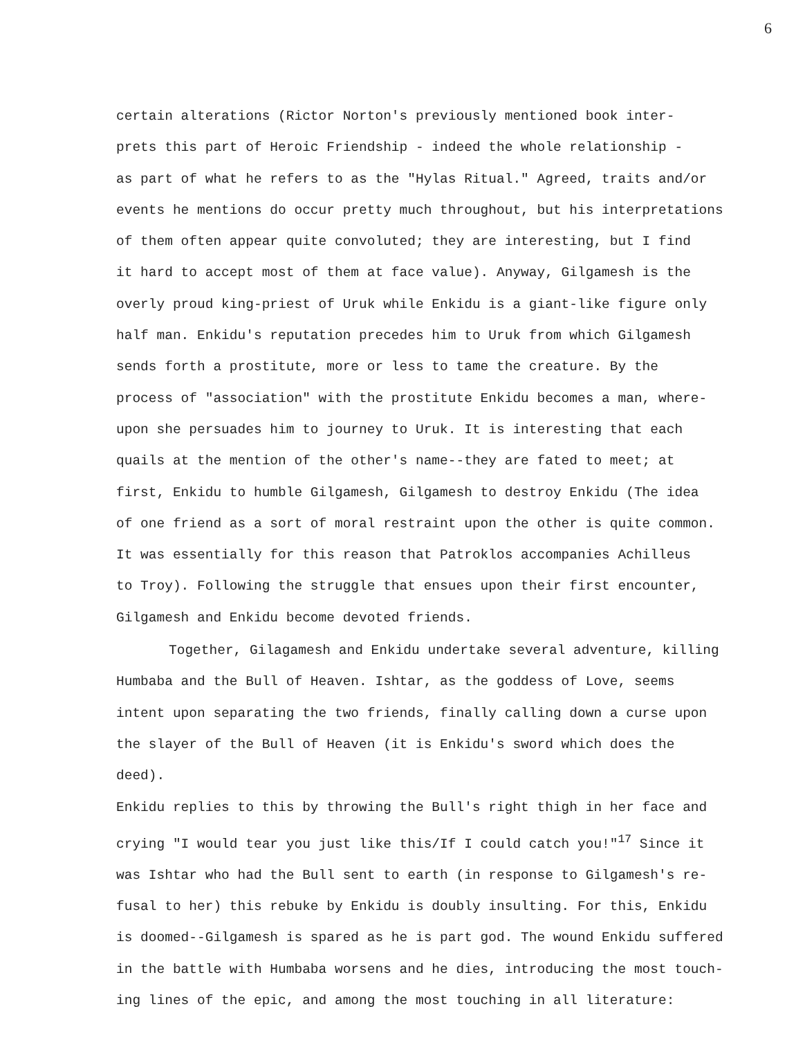6
certain alterations (Rictor Norton's previously mentioned book inter-
prets this part of Heroic Friendship - indeed the whole relationship -
as part of what he refers to as the "Hylas Ritual." Agreed, traits and/or
events he mentions do occur pretty much throughout, but his interpretations
of them often appear quite convoluted; they are interesting, but I find
it hard to accept most of them at face value). Anyway, Gilgamesh is the
overly proud king-priest of Uruk while Enkidu is a giant-like figure only
half man. Enkidu's reputation precedes him to Uruk from which Gilgamesh
sends forth a prostitute, more or less to tame the creature. By the
process of "association" with the prostitute Enkidu becomes a man, where-
upon she persuades him to journey to Uruk. It is interesting that each
quails at the mention of the other's name--they are fated to meet; at
first, Enkidu to humble Gilgamesh, Gilgamesh to destroy Enkidu (The idea
of one friend as a sort of moral restraint upon the other is quite common.
It was essentially for this reason that Patroklos accompanies Achilleus
to Troy). Following the struggle that ensues upon their first encounter,
Gilgamesh and Enkidu become devoted friends.
Together, Gilagamesh and Enkidu undertake several adventure, killing
Humbaba and the Bull of Heaven. Ishtar, as the goddess of Love, seems
intent upon separating the two friends, finally calling down a curse upon
the slayer of the Bull of Heaven (it is Enkidu's sword which does the deed).
Enkidu replies to this by throwing the Bull's right thigh in her face and
crying "I would tear you just like this/If I could catch you!"<sup>17</sup> Since it
was Ishtar who had the Bull sent to earth (in response to Gilgamesh's re-
fusal to her) this rebuke by Enkidu is doubly insulting. For this, Enkidu
is doomed--Gilgamesh is spared as he is part god. The wound Enkidu suffered
in the battle with Humbaba worsens and he dies, introducing the most touch-
ing lines of the epic, and among the most touching in all literature: